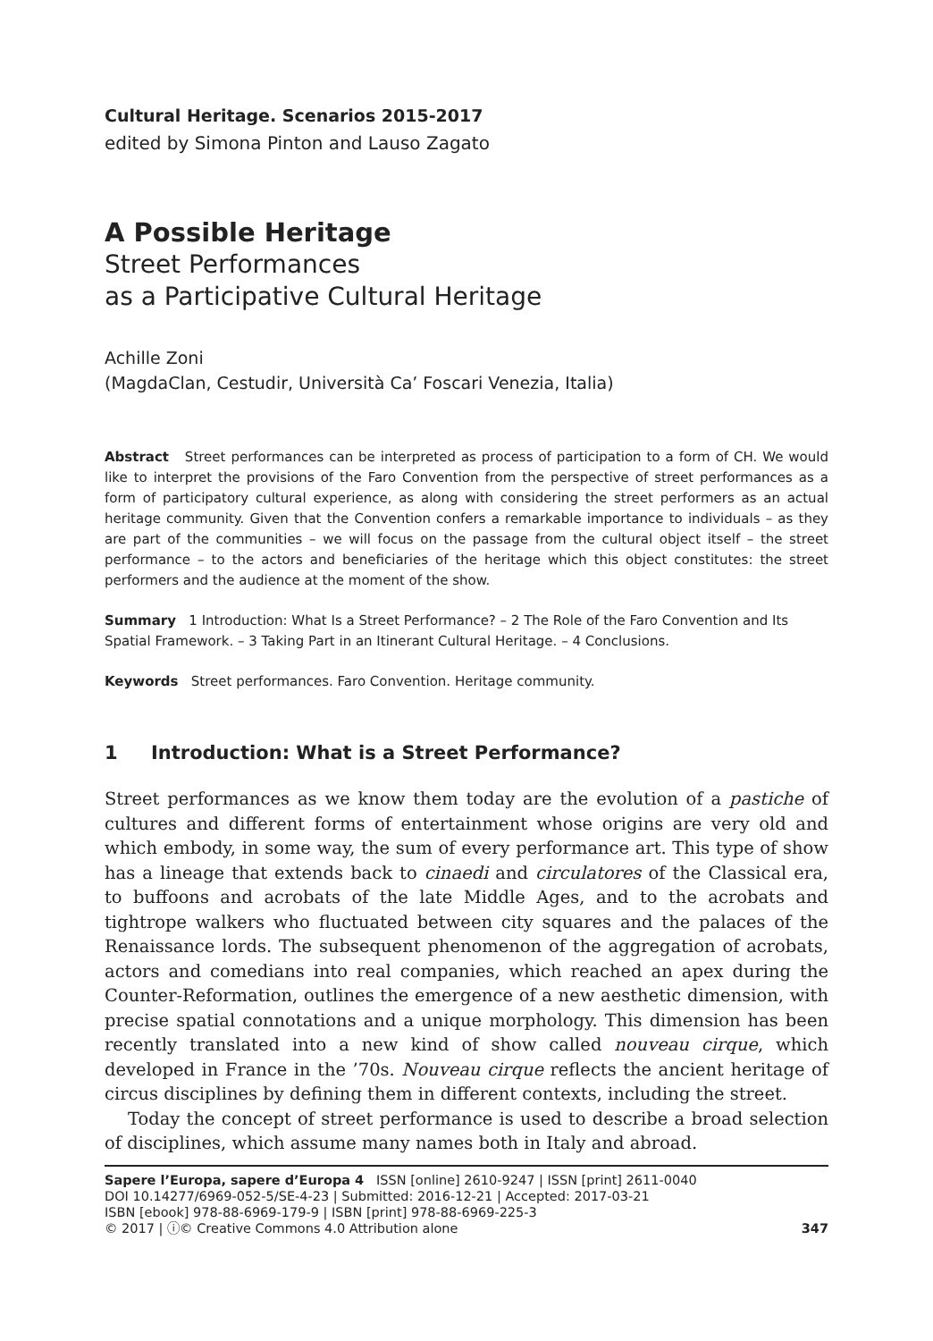Cultural Heritage. Scenarios 2015-2017
edited by Simona Pinton and Lauso Zagato
A Possible Heritage
Street Performances
as a Participative Cultural Heritage
Achille Zoni
(MagdaClan, Cestudir, Università Ca’ Foscari Venezia, Italia)
Abstract Street performances can be interpreted as process of participation to a form of CH. We would like to interpret the provisions of the Faro Convention from the perspective of street performances as a form of participatory cultural experience, as along with considering the street performers as an actual heritage community. Given that the Convention confers a remarkable importance to individuals – as they are part of the communities – we will focus on the passage from the cultural object itself – the street performance – to the actors and beneficiaries of the heritage which this object constitutes: the street performers and the audience at the moment of the show.
Summary 1 Introduction: What Is a Street Performance? – 2 The Role of the Faro Convention and Its Spatial Framework. – 3 Taking Part in an Itinerant Cultural Heritage. – 4 Conclusions.
Keywords Street performances. Faro Convention. Heritage community.
1 Introduction: What is a Street Performance?
Street performances as we know them today are the evolution of a pastiche of cultures and different forms of entertainment whose origins are very old and which embody, in some way, the sum of every performance art. This type of show has a lineage that extends back to cinaedi and circulatores of the Classical era, to buffoons and acrobats of the late Middle Ages, and to the acrobats and tightrope walkers who fluctuated between city squares and the palaces of the Renaissance lords. The subsequent phenomenon of the aggregation of acrobats, actors and comedians into real companies, which reached an apex during the Counter-Reformation, outlines the emergence of a new aesthetic dimension, with precise spatial connotations and a unique morphology. This dimension has been recently translated into a new kind of show called nouveau cirque, which developed in France in the ’70s. Nouveau cirque reflects the ancient heritage of circus disciplines by defining them in different contexts, including the street.
Today the concept of street performance is used to describe a broad selection of disciplines, which assume many names both in Italy and abroad.
Sapere l’Europa, sapere d’Europa 4 ISSN [online] 2610-9247 | ISSN [print] 2611-0040
DOI 10.14277/6969-052-5/SE-4-23 | Submitted: 2016-12-21 | Accepted: 2017-03-21
ISBN [ebook] 978-88-6969-179-9 | ISBN [print] 978-88-6969-225-3
© 2017 | ⓘ© Creative Commons 4.0 Attribution alone
347